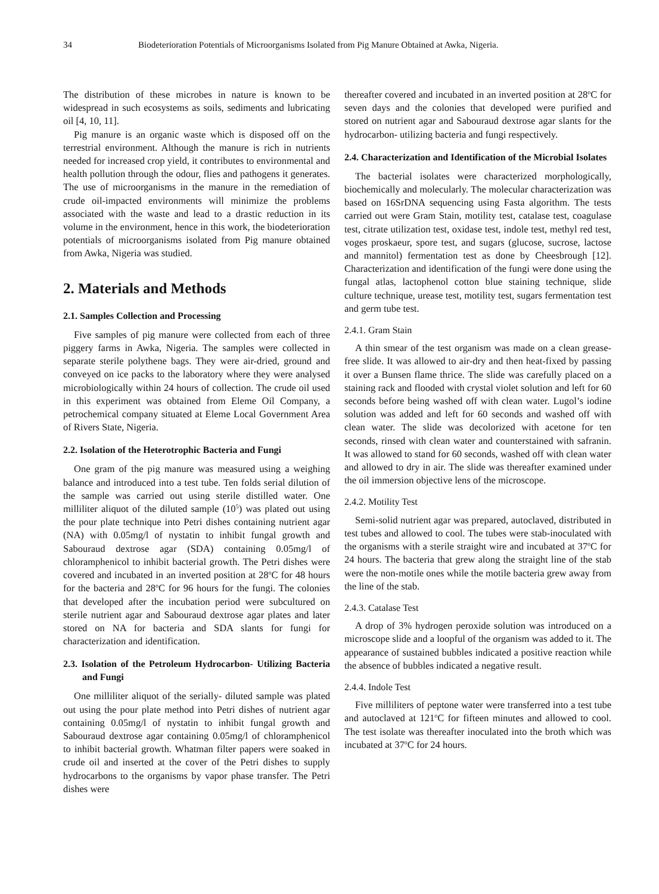34 Biodeterioration Potentials of Microorganisms Isolated from Pig Manure Obtained at Awka, Nigeria.
The distribution of these microbes in nature is known to be widespread in such ecosystems as soils, sediments and lubricating oil [4, 10, 11].
Pig manure is an organic waste which is disposed off on the terrestrial environment. Although the manure is rich in nutrients needed for increased crop yield, it contributes to environmental and health pollution through the odour, flies and pathogens it generates. The use of microorganisms in the manure in the remediation of crude oil-impacted environments will minimize the problems associated with the waste and lead to a drastic reduction in its volume in the environment, hence in this work, the biodeterioration potentials of microorganisms isolated from Pig manure obtained from Awka, Nigeria was studied.
2. Materials and Methods
2.1. Samples Collection and Processing
Five samples of pig manure were collected from each of three piggery farms in Awka, Nigeria. The samples were collected in separate sterile polythene bags. They were air-dried, ground and conveyed on ice packs to the laboratory where they were analysed microbiologically within 24 hours of collection. The crude oil used in this experiment was obtained from Eleme Oil Company, a petrochemical company situated at Eleme Local Government Area of Rivers State, Nigeria.
2.2. Isolation of the Heterotrophic Bacteria and Fungi
One gram of the pig manure was measured using a weighing balance and introduced into a test tube. Ten folds serial dilution of the sample was carried out using sterile distilled water. One milliliter aliquot of the diluted sample (10<sup>5</sup>) was plated out using the pour plate technique into Petri dishes containing nutrient agar (NA) with 0.05mg/l of nystatin to inhibit fungal growth and Sabouraud dextrose agar (SDA) containing 0.05mg/l of chloramphenicol to inhibit bacterial growth. The Petri dishes were covered and incubated in an inverted position at 28<sup>o</sup>C for 48 hours for the bacteria and 28<sup>o</sup>C for 96 hours for the fungi. The colonies that developed after the incubation period were subcultured on sterile nutrient agar and Sabouraud dextrose agar plates and later stored on NA for bacteria and SDA slants for fungi for characterization and identification.
2.3. Isolation of the Petroleum Hydrocarbon- Utilizing Bacteria and Fungi
One milliliter aliquot of the serially- diluted sample was plated out using the pour plate method into Petri dishes of nutrient agar containing 0.05mg/l of nystatin to inhibit fungal growth and Sabouraud dextrose agar containing 0.05mg/l of chloramphenicol to inhibit bacterial growth. Whatman filter papers were soaked in crude oil and inserted at the cover of the Petri dishes to supply hydrocarbons to the organisms by vapor phase transfer. The Petri dishes were
thereafter covered and incubated in an inverted position at 28<sup>o</sup>C for seven days and the colonies that developed were purified and stored on nutrient agar and Sabouraud dextrose agar slants for the hydrocarbon- utilizing bacteria and fungi respectively.
2.4. Characterization and Identification of the Microbial Isolates
The bacterial isolates were characterized morphologically, biochemically and molecularly. The molecular characterization was based on 16SrDNA sequencing using Fasta algorithm. The tests carried out were Gram Stain, motility test, catalase test, coagulase test, citrate utilization test, oxidase test, indole test, methyl red test, voges proskaeur, spore test, and sugars (glucose, sucrose, lactose and mannitol) fermentation test as done by Cheesbrough [12]. Characterization and identification of the fungi were done using the fungal atlas, lactophenol cotton blue staining technique, slide culture technique, urease test, motility test, sugars fermentation test and germ tube test.
2.4.1. Gram Stain
A thin smear of the test organism was made on a clean grease-free slide. It was allowed to air-dry and then heat-fixed by passing it over a Bunsen flame thrice. The slide was carefully placed on a staining rack and flooded with crystal violet solution and left for 60 seconds before being washed off with clean water. Lugol’s iodine solution was added and left for 60 seconds and washed off with clean water. The slide was decolorized with acetone for ten seconds, rinsed with clean water and counterstained with safranin. It was allowed to stand for 60 seconds, washed off with clean water and allowed to dry in air. The slide was thereafter examined under the oil immersion objective lens of the microscope.
2.4.2. Motility Test
Semi-solid nutrient agar was prepared, autoclaved, distributed in test tubes and allowed to cool. The tubes were stab-inoculated with the organisms with a sterile straight wire and incubated at 37<sup>o</sup>C for 24 hours. The bacteria that grew along the straight line of the stab were the non-motile ones while the motile bacteria grew away from the line of the stab.
2.4.3. Catalase Test
A drop of 3% hydrogen peroxide solution was introduced on a microscope slide and a loopful of the organism was added to it. The appearance of sustained bubbles indicated a positive reaction while the absence of bubbles indicated a negative result.
2.4.4. Indole Test
Five milliliters of peptone water were transferred into a test tube and autoclaved at 121<sup>o</sup>C for fifteen minutes and allowed to cool. The test isolate was thereafter inoculated into the broth which was incubated at 37<sup>o</sup>C for 24 hours.